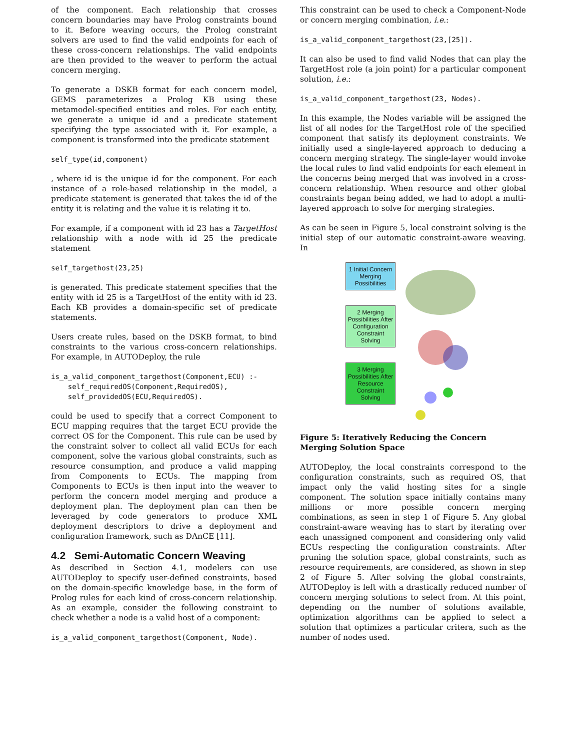of the component. Each relationship that crosses concern boundaries may have Prolog constraints bound to it. Before weaving occurs, the Prolog constraint solvers are used to find the valid endpoints for each of these cross-concern relationships. The valid endpoints are then provided to the weaver to perform the actual concern merging.
To generate a DSKB format for each concern model, GEMS parameterizes a Prolog KB using these metamodel-specified entities and roles. For each entity, we generate a unique id and a predicate statement specifying the type associated with it. For example, a component is transformed into the predicate statement
self_type(id,component)
, where id is the unique id for the component. For each instance of a role-based relationship in the model, a predicate statement is generated that takes the id of the entity it is relating and the value it is relating it to.
For example, if a component with id 23 has a TargetHost relationship with a node with id 25 the predicate statement
self_targethost(23,25)
is generated. This predicate statement specifies that the entity with id 25 is a TargetHost of the entity with id 23. Each KB provides a domain-specific set of predicate statements.
Users create rules, based on the DSKB format, to bind constraints to the various cross-concern relationships. For example, in AUTODeploy, the rule
is_a_valid_component_targethost(Component,ECU) :-
    self_requiredOS(Component,RequiredOS),
    self_providedOS(ECU,RequiredOS).
could be used to specify that a correct Component to ECU mapping requires that the target ECU provide the correct OS for the Component. This rule can be used by the constraint solver to collect all valid ECUs for each component, solve the various global constraints, such as resource consumption, and produce a valid mapping from Components to ECUs. The mapping from Components to ECUs is then input into the weaver to perform the concern model merging and produce a deployment plan. The deployment plan can then be leveraged by code generators to produce XML deployment descriptors to drive a deployment and configuration framework, such as DAnCE [11].
4.2 Semi-Automatic Concern Weaving
As described in Section 4.1, modelers can use AUTODeploy to specify user-defined constraints, based on the domain-specific knowledge base, in the form of Prolog rules for each kind of cross-concern relationship. As an example, consider the following constraint to check whether a node is a valid host of a component:
is_a_valid_component_targethost(Component, Node).
This constraint can be used to check a Component-Node or concern merging combination, i.e.:
is_a_valid_component_targethost(23,[25]).
It can also be used to find valid Nodes that can play the TargetHost role (a join point) for a particular component solution, i.e.:
is_a_valid_component_targethost(23, Nodes).
In this example, the Nodes variable will be assigned the list of all nodes for the TargetHost role of the specified component that satisfy its deployment constraints. We initially used a single-layered approach to deducing a concern merging strategy. The single-layer would invoke the local rules to find valid endpoints for each element in the concerns being merged that was involved in a cross-concern relationship. When resource and other global constraints began being added, we had to adopt a multi-layered approach to solve for merging strategies.
As can be seen in Figure 5, local constraint solving is the initial step of our automatic constraint-aware weaving. In
1 Initial Concern Merging Possibilities
2 Merging Possibilities After Configuration Constraint Solving
3 Merging Possibilities After Resource Constraint Solving
Figure 5: Iteratively Reducing the Concern Merging Solution Space
AUTODeploy, the local constraints correspond to the configuration constraints, such as required OS, that impact only the valid hosting sites for a single component. The solution space initially contains many millions or more possible concern merging combinations, as seen in step 1 of Figure 5. Any global constraint-aware weaving has to start by iterating over each unassigned component and considering only valid ECUs respecting the configuration constraints. After pruning the solution space, global constraints, such as resource requirements, are considered, as shown in step 2 of Figure 5. After solving the global constraints, AUTODeploy is left with a drastically reduced number of concern merging solutions to select from. At this point, depending on the number of solutions available, optimization algorithms can be applied to select a solution that optimizes a particular critera, such as the number of nodes used.